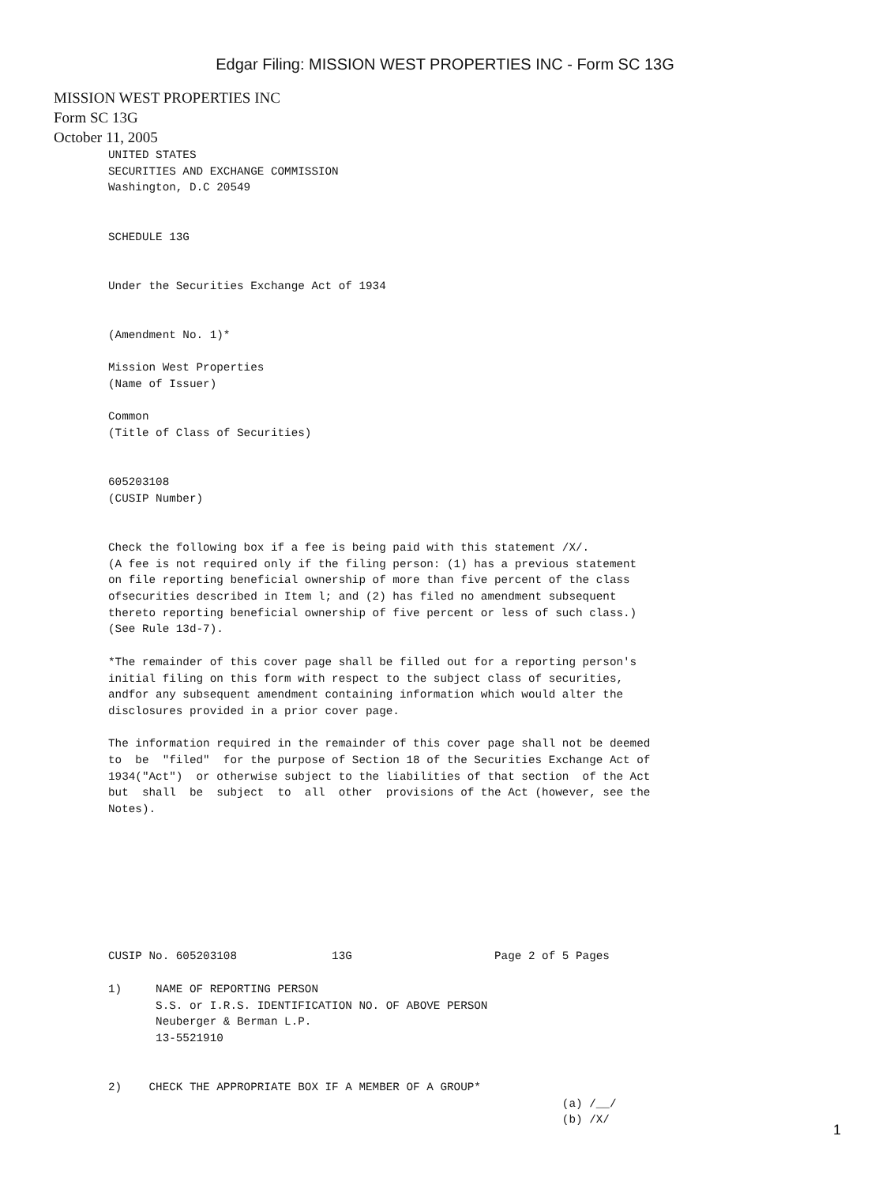Edgar Filing: MISSION WEST PROPERTIES INC - Form SC 13G
MISSION WEST PROPERTIES INC
Form SC 13G
October 11, 2005
UNITED STATES
SECURITIES AND EXCHANGE COMMISSION
Washington, D.C 20549


SCHEDULE 13G


Under the Securities Exchange Act of 1934


(Amendment No. 1)*

Mission West Properties
(Name of Issuer)

Common
(Title of Class of Securities)


605203108
(CUSIP Number)


Check the following box if a fee is being paid with this statement /X/.
(A fee is not required only if the filing person: (1) has a previous statement
on file reporting beneficial ownership of more than five percent of the class
ofsecurities described in Item l; and (2) has filed no amendment subsequent
thereto reporting beneficial ownership of five percent or less of such class.)
(See Rule 13d-7).

*The remainder of this cover page shall be filled out for a reporting person's
initial filing on this form with respect to the subject class of securities,
andfor any subsequent amendment containing information which would alter the
disclosures provided in a prior cover page.

The information required in the remainder of this cover page shall not be deemed
to  be  "filed"  for the purpose of Section 18 of the Securities Exchange Act of
1934("Act")  or otherwise subject to the liabilities of that section  of the Act
but  shall  be  subject  to  all  other  provisions of the Act (however, see the
Notes).








CUSIP No. 605203108              13G                     Page 2 of 5 Pages

1)     NAME OF REPORTING PERSON
       S.S. or I.R.S. IDENTIFICATION NO. OF ABOVE PERSON
       Neuberger & Berman L.P.
       13-5521910


2)    CHECK THE APPROPRIATE BOX IF A MEMBER OF A GROUP*
                                                                   (a) /__/
                                                                   (b) /X/
1